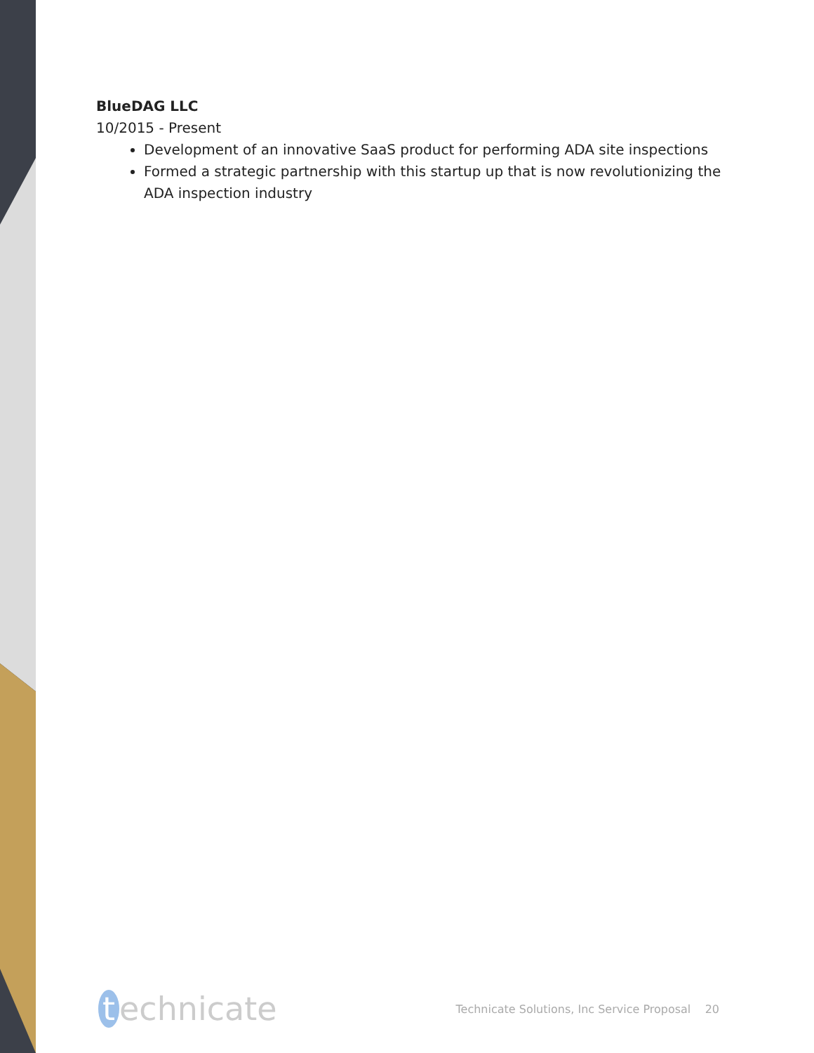BlueDAG LLC
10/2015 - Present
Development of an innovative SaaS product for performing ADA site inspections
Formed a strategic partnership with this startup up that is now revolutionizing the ADA inspection industry
t echnicate
Technicate Solutions, Inc Service Proposal 20